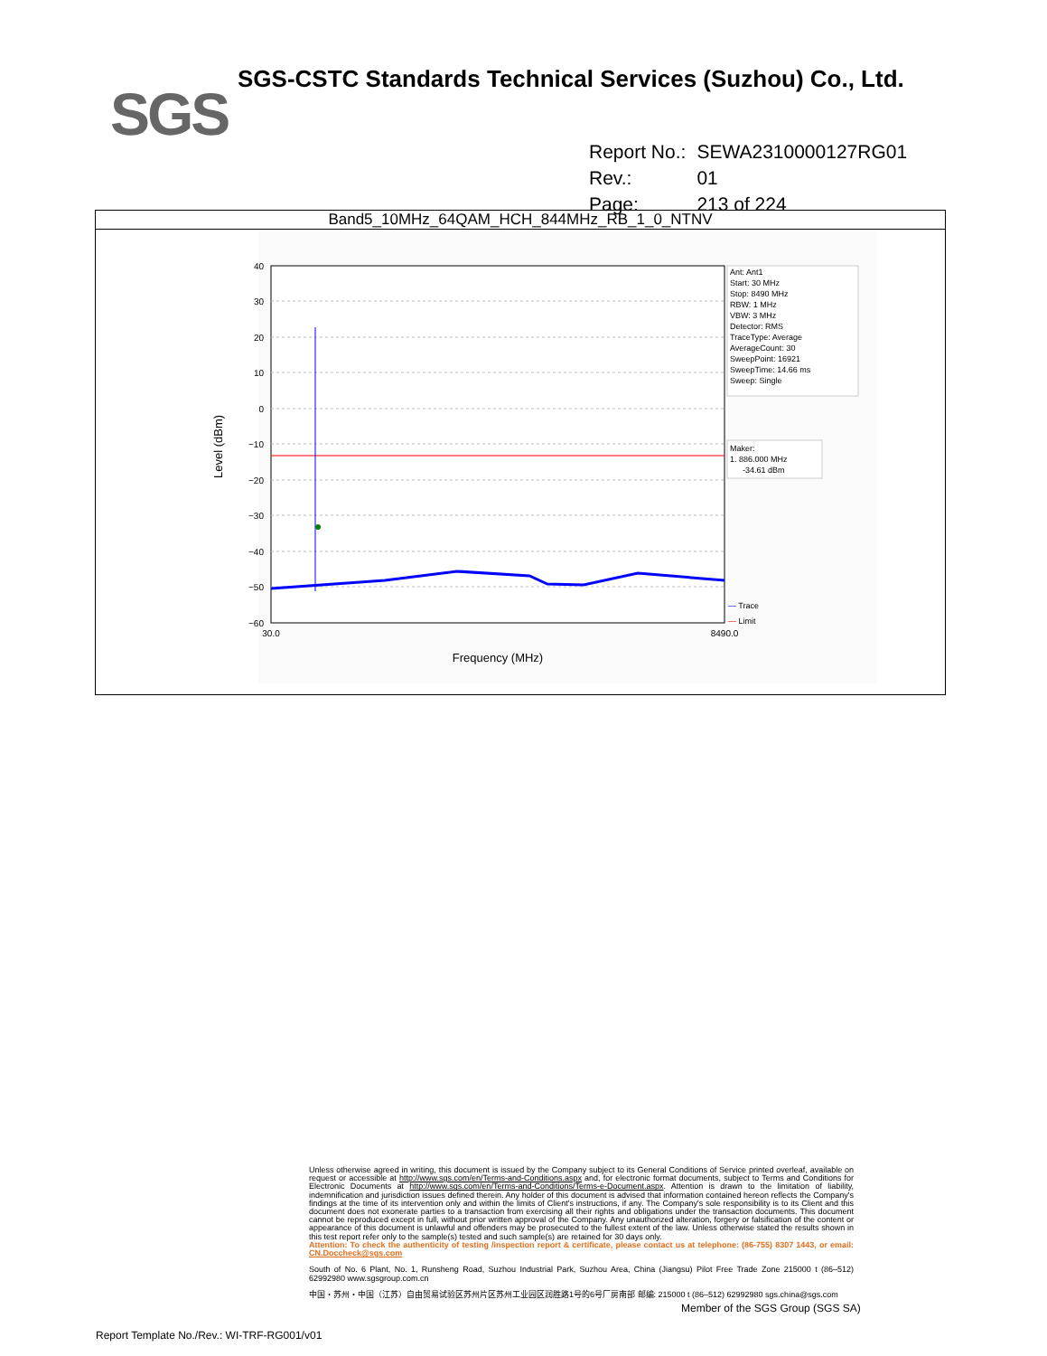SGS
SGS-CSTC Standards Technical Services (Suzhou) Co., Ltd.
| Report No.: | SEWA2310000127RG01 |
| Rev.: | 01 |
| Page: | 213 of 224 |
Band5_10MHz_64QAM_HCH_844MHz_RB_1_0_NTNV
40
30
20
10
0
−10
−20
−30
−40
−50
−60
30.0
8490.0
Frequency (MHz)
Level (dBm)
Ant: Ant1
Start: 30 MHz
Stop: 8490 MHz
RBW: 1 MHz
VBW: 3 MHz
Detector: RMS
TraceType: Average
AverageCount: 30
SweepPoint: 16921
SweepTime: 14.66 ms
Sweep: Single
Maker:
1. 886.000 MHz
-34.61 dBm
— Trace
— Limit
Unless otherwise agreed in writing, this document is issued by the Company subject to its General Conditions of Service printed overleaf, available on request or accessible at http://www.sgs.com/en/Terms-and-Conditions.aspx and, for electronic format documents, subject to Terms and Conditions for Electronic Documents at http://www.sgs.com/en/Terms-and-Conditions/Terms-e-Document.aspx. Attention is drawn to the limitation of liability, indemnification and jurisdiction issues defined therein. Any holder of this document is advised that information contained hereon reflects the Company's findings at the time of its intervention only and within the limits of Client's instructions, if any. The Company's sole responsibility is to its Client and this document does not exonerate parties to a transaction from exercising all their rights and obligations under the transaction documents. This document cannot be reproduced except in full, without prior written approval of the Company. Any unauthorized alteration, forgery or falsification of the content or appearance of this document is unlawful and offenders may be prosecuted to the fullest extent of the law. Unless otherwise stated the results shown in this test report refer only to the sample(s) tested and such sample(s) are retained for 30 days only.
Attention: To check the authenticity of testing /inspection report & certificate, please contact us at telephone: (86-755) 8307 1443, or email: CN.Doccheck@sgs.com
South of No. 6 Plant, No. 1, Runsheng Road, Suzhou Industrial Park, Suzhou Area, China (Jiangsu) Pilot Free Trade Zone 215000 t (86–512) 62992980 www.sgsgroup.com.cn
中国・苏州・中国（江苏）自由贸易试验区苏州片区苏州工业园区润胜路1号的6号厂房南部 邮编: 215000 t (86–512) 62992980 sgs.china@sgs.com
Member of the SGS Group (SGS SA)
Report Template No./Rev.: WI-TRF-RG001/v01